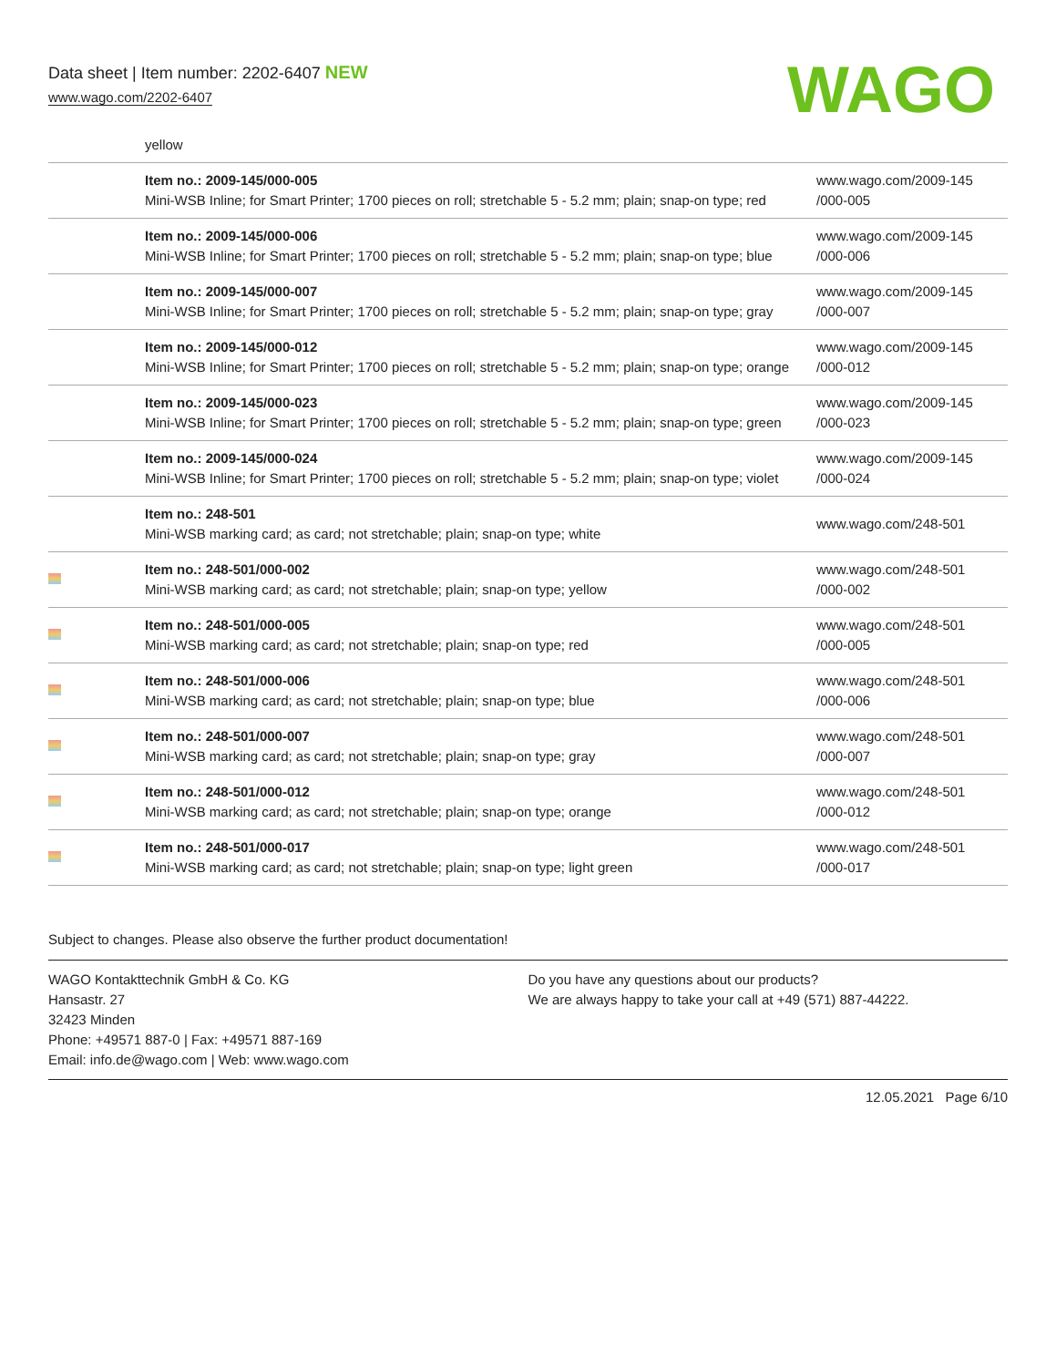Data sheet | Item number: 2202-6407 NEW
www.wago.com/2202-6407
WAGO
| | yellow | |
| | Item no.: 2009-145/000-005 Mini-WSB Inline; for Smart Printer; 1700 pieces on roll; stretchable 5 - 5.2 mm; plain; snap-on type; red | www.wago.com/2009-145 /000-005 |
| | Item no.: 2009-145/000-006 Mini-WSB Inline; for Smart Printer; 1700 pieces on roll; stretchable 5 - 5.2 mm; plain; snap-on type; blue | www.wago.com/2009-145 /000-006 |
| | Item no.: 2009-145/000-007 Mini-WSB Inline; for Smart Printer; 1700 pieces on roll; stretchable 5 - 5.2 mm; plain; snap-on type; gray | www.wago.com/2009-145 /000-007 |
| | Item no.: 2009-145/000-012 Mini-WSB Inline; for Smart Printer; 1700 pieces on roll; stretchable 5 - 5.2 mm; plain; snap-on type; orange | www.wago.com/2009-145 /000-012 |
| | Item no.: 2009-145/000-023 Mini-WSB Inline; for Smart Printer; 1700 pieces on roll; stretchable 5 - 5.2 mm; plain; snap-on type; green | www.wago.com/2009-145 /000-023 |
| | Item no.: 2009-145/000-024 Mini-WSB Inline; for Smart Printer; 1700 pieces on roll; stretchable 5 - 5.2 mm; plain; snap-on type; violet | www.wago.com/2009-145 /000-024 |
| | Item no.: 248-501 Mini-WSB marking card; as card; not stretchable; plain; snap-on type; white | www.wago.com/248-501 |
| | Item no.: 248-501/000-002 Mini-WSB marking card; as card; not stretchable; plain; snap-on type; yellow | www.wago.com/248-501 /000-002 |
| | Item no.: 248-501/000-005 Mini-WSB marking card; as card; not stretchable; plain; snap-on type; red | www.wago.com/248-501 /000-005 |
| | Item no.: 248-501/000-006 Mini-WSB marking card; as card; not stretchable; plain; snap-on type; blue | www.wago.com/248-501 /000-006 |
| | Item no.: 248-501/000-007 Mini-WSB marking card; as card; not stretchable; plain; snap-on type; gray | www.wago.com/248-501 /000-007 |
| | Item no.: 248-501/000-012 Mini-WSB marking card; as card; not stretchable; plain; snap-on type; orange | www.wago.com/248-501 /000-012 |
| | Item no.: 248-501/000-017 Mini-WSB marking card; as card; not stretchable; plain; snap-on type; light green | www.wago.com/248-501 /000-017 |
Subject to changes. Please also observe the further product documentation!
WAGO Kontakttechnik GmbH & Co. KG
Hansastr. 27
32423 Minden
Phone: +49571 887-0 | Fax: +49571 887-169
Email: info.de@wago.com | Web: www.wago.com
Do you have any questions about our products?
We are always happy to take your call at +49 (571) 887-44222.
12.05.2021 Page 6/10